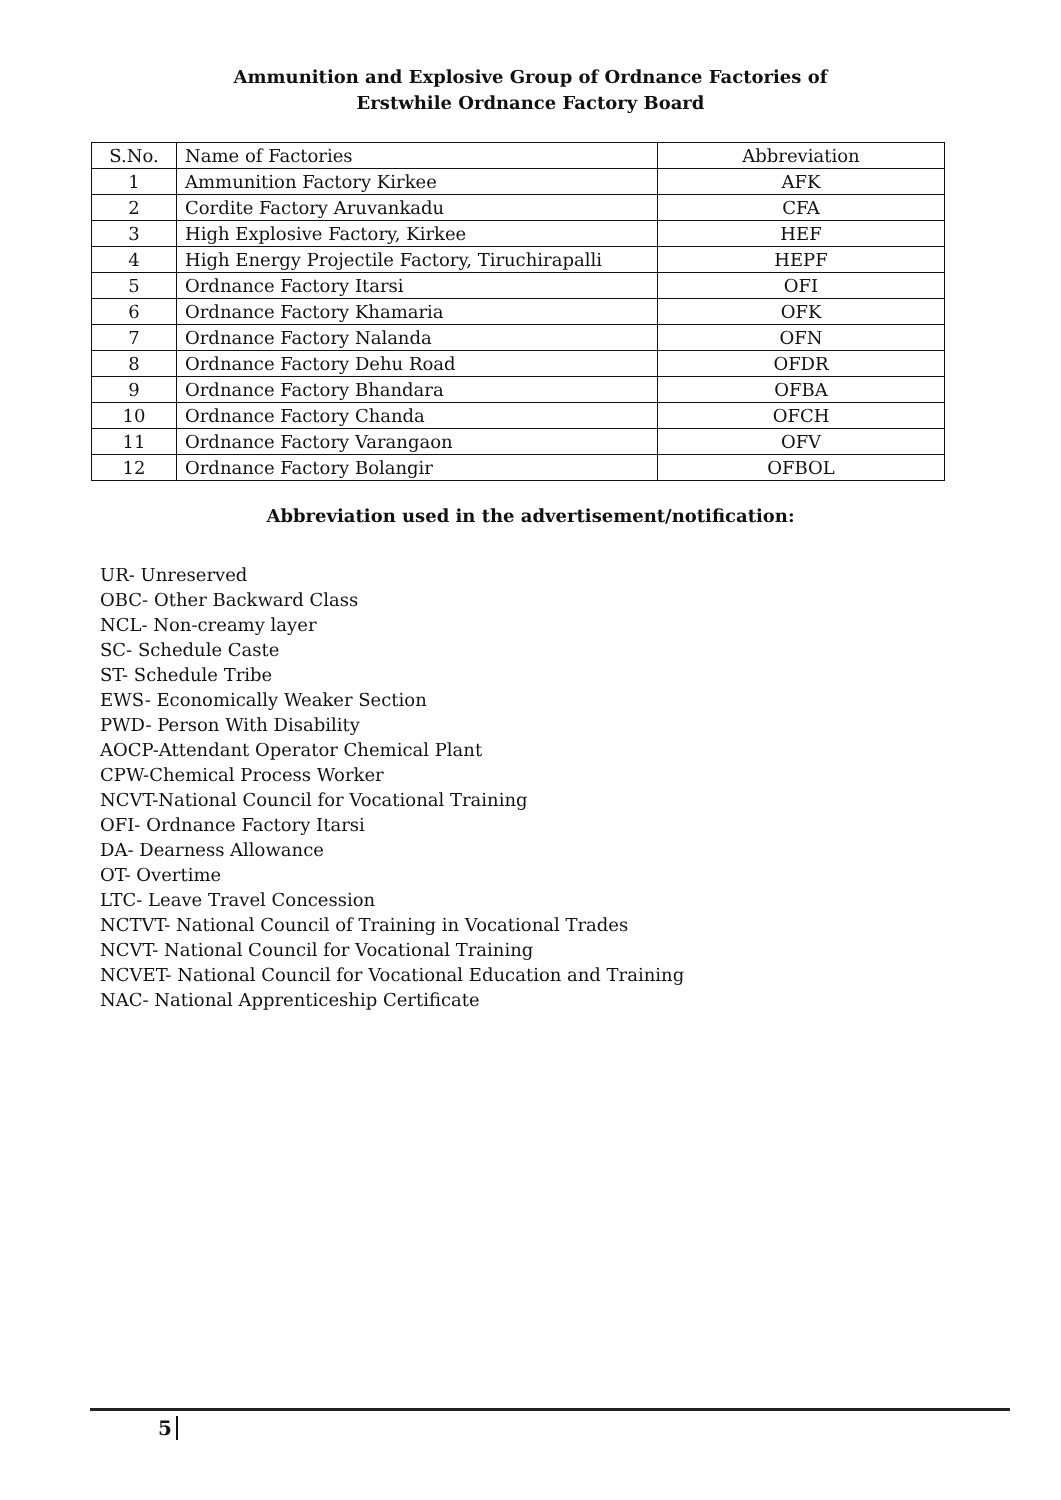Ammunition and Explosive Group of Ordnance Factories of
Erstwhile Ordnance Factory Board
| S.No. | Name of Factories | Abbreviation |
| --- | --- | --- |
| 1 | Ammunition Factory Kirkee | AFK |
| 2 | Cordite Factory Aruvankadu | CFA |
| 3 | High Explosive Factory, Kirkee | HEF |
| 4 | High Energy Projectile Factory, Tiruchirapalli | HEPF |
| 5 | Ordnance Factory Itarsi | OFI |
| 6 | Ordnance Factory Khamaria | OFK |
| 7 | Ordnance Factory Nalanda | OFN |
| 8 | Ordnance Factory Dehu Road | OFDR |
| 9 | Ordnance Factory Bhandara | OFBA |
| 10 | Ordnance Factory Chanda | OFCH |
| 11 | Ordnance Factory Varangaon | OFV |
| 12 | Ordnance Factory Bolangir | OFBOL |
Abbreviation used in the advertisement/notification:
UR- Unreserved
OBC- Other Backward Class
NCL- Non-creamy layer
SC- Schedule Caste
ST- Schedule Tribe
EWS- Economically Weaker Section
PWD- Person With Disability
AOCP-Attendant Operator Chemical Plant
CPW-Chemical Process Worker
NCVT-National Council for Vocational Training
OFI- Ordnance Factory Itarsi
DA- Dearness Allowance
OT- Overtime
LTC- Leave Travel Concession
NCTVT- National Council of Training in Vocational Trades
NCVT- National Council for Vocational Training
NCVET- National Council for Vocational Education and Training
NAC- National Apprenticeship Certificate
5